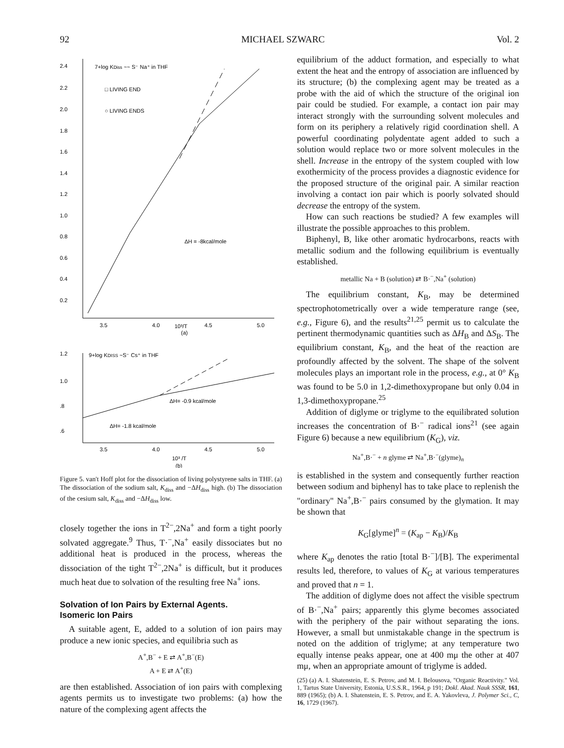92 MICHAEL SZWARC Vol. 2
2.4
2.2
2.0
1.8
1.6
1.4
1.2
1.0
0.8
0.6
0.4
0.2
7+log KDiss ~~ S⁻ Na⁺ in THF
□ LIVING END
○ LIVING ENDS
ΔH = -8kcal/mole
3.5
4.0
10³/T
4.5
5.0
(a)
1.2
1.0
.8
.6
9+log KDISS ~S⁻ Cs⁺ in THF
ΔH= -0.9 kcal/mole
ΔH= -1.8 kcal/mole
3.5
4.0
4.5
5.0
10³ /T
(b)
Figure 5. van't Hoff plot for the dissociation of living polystyrene salts in THF. (a) The dissociation of the sodium salt, K<sub>diss</sub> and −ΔH<sub>diss</sub> high. (b) The dissociation of the cesium salt, K<sub>diss</sub> and −ΔH<sub>diss</sub> low.
closely together the ions in T<sup>2−</sup>,2Na<sup>+</sup> and form a tight poorly solvated aggregate.<sup>9</sup> Thus, T·<sup>−</sup>,Na<sup>+</sup> easily dissociates but no additional heat is produced in the process, whereas the dissociation of the tight T<sup>2−</sup>,2Na<sup>+</sup> is difficult, but it produces much heat due to solvation of the resulting free Na<sup>+</sup> ions.
Solvation of Ion Pairs by External Agents.
Isomeric Ion Pairs
A suitable agent, E, added to a solution of ion pairs may produce a new ionic species, and equilibria such as
A<sup>+</sup>,B<sup>−</sup> + E ⇄ A<sup>+</sup>,B<sup>−</sup>(E)
A + E ⇄ A<sup>+</sup>(E)
are then established. Association of ion pairs with complexing agents permits us to investigate two problems: (a) how the nature of the complexing agent affects the
equilibrium of the adduct formation, and especially to what extent the heat and the entropy of association are influenced by its structure; (b) the complexing agent may be treated as a probe with the aid of which the structure of the original ion pair could be studied. For example, a contact ion pair may interact strongly with the surrounding solvent molecules and form on its periphery a relatively rigid coordination shell. A powerful coordinating polydentate agent added to such a solution would replace two or more solvent molecules in the shell. Increase in the entropy of the system coupled with low exothermicity of the process provides a diagnostic evidence for the proposed structure of the original pair. A similar reaction involving a contact ion pair which is poorly solvated should decrease the entropy of the system.
How can such reactions be studied? A few examples will illustrate the possible approaches to this problem.
Biphenyl, B, like other aromatic hydrocarbons, reacts with metallic sodium and the following equilibrium is eventually established.
metallic Na + B (solution) ⇄ B·<sup>−</sup>,Na<sup>+</sup> (solution)
The equilibrium constant, K<sub>B</sub>, may be determined spectrophotometrically over a wide temperature range (see, e.g., Figure 6), and the results<sup>21,25</sup> permit us to calculate the pertinent thermodynamic quantities such as ΔH<sub>B</sub> and ΔS<sub>B</sub>. The equilibrium constant, K<sub>B</sub>, and the heat of the reaction are profoundly affected by the solvent. The shape of the solvent molecules plays an important role in the process, e.g., at 0° K<sub>B</sub> was found to be 5.0 in 1,2-dimethoxypropane but only 0.04 in 1,3-dimethoxypropane.<sup>25</sup>
Addition of diglyme or triglyme to the equilibrated solution increases the concentration of B·<sup>−</sup> radical ions<sup>21</sup> (see again Figure 6) because a new equilibrium (K<sub>G</sub>), viz.
Na<sup>+</sup>,B·<sup>−</sup> + n glyme ⇄ Na<sup>+</sup>,B·<sup>−</sup>(glyme)<sub>n</sub>
is established in the system and consequently further reaction between sodium and biphenyl has to take place to replenish the "ordinary" Na<sup>+</sup>,B·<sup>−</sup> pairs consumed by the glymation. It may be shown that
K<sub>G</sub>[glyme]<sup>n</sup> = (K<sub>ap</sub> − K<sub>B</sub>)/K<sub>B</sub>
where K<sub>ap</sub> denotes the ratio [total B·<sup>−</sup>]/[B]. The experimental results led, therefore, to values of K<sub>G</sub> at various temperatures and proved that n = 1.
The addition of diglyme does not affect the visible spectrum of B·<sup>−</sup>,Na<sup>+</sup> pairs; apparently this glyme becomes associated with the periphery of the pair without separating the ions. However, a small but unmistakable change in the spectrum is noted on the addition of triglyme; at any temperature two equally intense peaks appear, one at 400 mμ the other at 407 mμ, when an appropriate amount of triglyme is added.
(25) (a) A. I. Shatenstein, E. S. Petrov, and M. I. Belousova, "Organic Reactivity." Vol. 1, Tartus State University, Estonia, U.S.S.R., 1964, p 191; Dokl. Akad. Nauk SSSR, 161, 889 (1965); (b) A. I. Shatenstein, E. S. Petrov, and E. A. Yakovleva, J. Polymer Sci., C, 16, 1729 (1967).